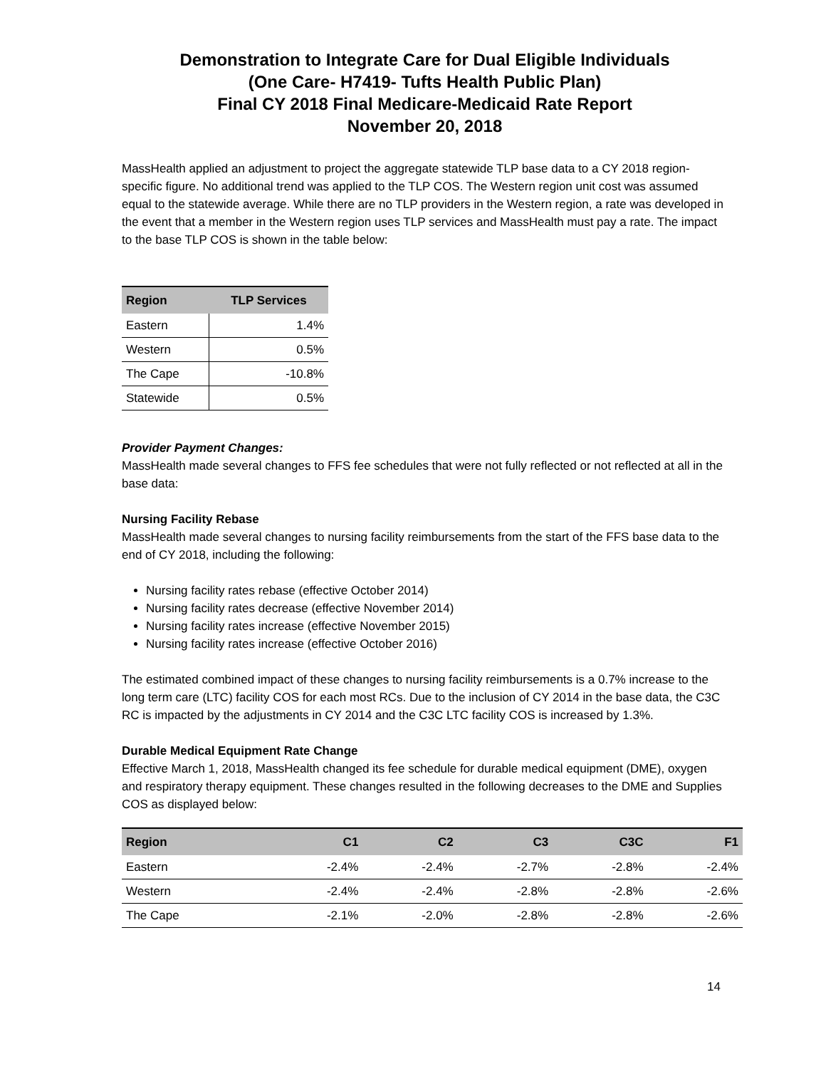Demonstration to Integrate Care for Dual Eligible Individuals
(One Care- H7419- Tufts Health Public Plan)
Final CY 2018 Final Medicare-Medicaid Rate Report
November 20, 2018
MassHealth applied an adjustment to project the aggregate statewide TLP base data to a CY 2018 region-specific figure. No additional trend was applied to the TLP COS. The Western region unit cost was assumed equal to the statewide average. While there are no TLP providers in the Western region, a rate was developed in the event that a member in the Western region uses TLP services and MassHealth must pay a rate. The impact to the base TLP COS is shown in the table below:
| Region | TLP Services |
| --- | --- |
| Eastern | 1.4% |
| Western | 0.5% |
| The Cape | -10.8% |
| Statewide | 0.5% |
Provider Payment Changes:
MassHealth made several changes to FFS fee schedules that were not fully reflected or not reflected at all in the base data:
Nursing Facility Rebase
MassHealth made several changes to nursing facility reimbursements from the start of the FFS base data to the end of CY 2018, including the following:
Nursing facility rates rebase (effective October 2014)
Nursing facility rates decrease (effective November 2014)
Nursing facility rates increase (effective November 2015)
Nursing facility rates increase (effective October 2016)
The estimated combined impact of these changes to nursing facility reimbursements is a 0.7% increase to the long term care (LTC) facility COS for each most RCs. Due to the inclusion of CY 2014 in the base data, the C3C RC is impacted by the adjustments in CY 2014 and the C3C LTC facility COS is increased by 1.3%.
Durable Medical Equipment Rate Change
Effective March 1, 2018, MassHealth changed its fee schedule for durable medical equipment (DME), oxygen and respiratory therapy equipment. These changes resulted in the following decreases to the DME and Supplies COS as displayed below:
| Region | C1 | C2 | C3 | C3C | F1 |
| --- | --- | --- | --- | --- | --- |
| Eastern | -2.4% | -2.4% | -2.7% | -2.8% | -2.4% |
| Western | -2.4% | -2.4% | -2.8% | -2.8% | -2.6% |
| The Cape | -2.1% | -2.0% | -2.8% | -2.8% | -2.6% |
14